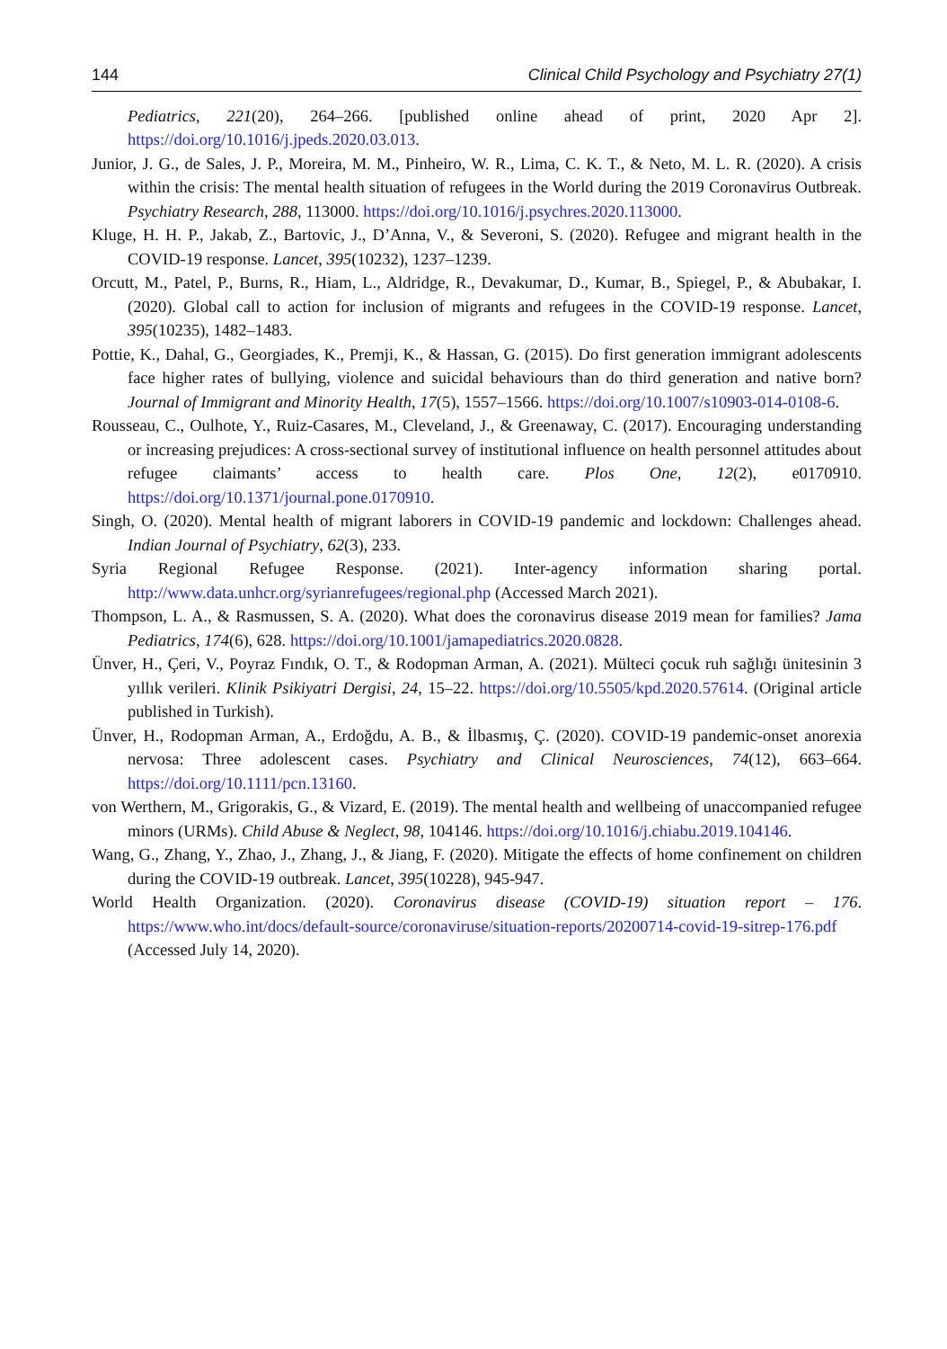144 Clinical Child Psychology and Psychiatry 27(1)
Pediatrics, 221(20), 264–266. [published online ahead of print, 2020 Apr 2]. https://doi.org/10.1016/j.jpeds.2020.03.013.
Junior, J. G., de Sales, J. P., Moreira, M. M., Pinheiro, W. R., Lima, C. K. T., & Neto, M. L. R. (2020). A crisis within the crisis: The mental health situation of refugees in the World during the 2019 Coronavirus Outbreak. Psychiatry Research, 288, 113000. https://doi.org/10.1016/j.psychres.2020.113000.
Kluge, H. H. P., Jakab, Z., Bartovic, J., D’Anna, V., & Severoni, S. (2020). Refugee and migrant health in the COVID-19 response. Lancet, 395(10232), 1237–1239.
Orcutt, M., Patel, P., Burns, R., Hiam, L., Aldridge, R., Devakumar, D., Kumar, B., Spiegel, P., & Abubakar, I. (2020). Global call to action for inclusion of migrants and refugees in the COVID-19 response. Lancet, 395(10235), 1482–1483.
Pottie, K., Dahal, G., Georgiades, K., Premji, K., & Hassan, G. (2015). Do first generation immigrant adolescents face higher rates of bullying, violence and suicidal behaviours than do third generation and native born? Journal of Immigrant and Minority Health, 17(5), 1557–1566. https://doi.org/10.1007/s10903-014-0108-6.
Rousseau, C., Oulhote, Y., Ruiz-Casares, M., Cleveland, J., & Greenaway, C. (2017). Encouraging understanding or increasing prejudices: A cross-sectional survey of institutional influence on health personnel attitudes about refugee claimants’ access to health care. Plos One, 12(2), e0170910. https://doi.org/10.1371/journal.pone.0170910.
Singh, O. (2020). Mental health of migrant laborers in COVID-19 pandemic and lockdown: Challenges ahead. Indian Journal of Psychiatry, 62(3), 233.
Syria Regional Refugee Response. (2021). Inter-agency information sharing portal. http://www.data.unhcr.org/syrianrefugees/regional.php (Accessed March 2021).
Thompson, L. A., & Rasmussen, S. A. (2020). What does the coronavirus disease 2019 mean for families? Jama Pediatrics, 174(6), 628. https://doi.org/10.1001/jamapediatrics.2020.0828.
Ünver, H., Çeri, V., Poyraz Fındık, O. T., & Rodopman Arman, A. (2021). Mülteci çocuk ruh sağlığı ünitesinin 3 yıllık verileri. Klinik Psikiyatri Dergisi, 24, 15–22. https://doi.org/10.5505/kpd.2020.57614. (Original article published in Turkish).
Ünver, H., Rodopman Arman, A., Erdoğdu, A. B., & İlbasmış, Ç. (2020). COVID-19 pandemic-onset anorexia nervosa: Three adolescent cases. Psychiatry and Clinical Neurosciences, 74(12), 663–664. https://doi.org/10.1111/pcn.13160.
von Werthern, M., Grigorakis, G., & Vizard, E. (2019). The mental health and wellbeing of unaccompanied refugee minors (URMs). Child Abuse & Neglect, 98, 104146. https://doi.org/10.1016/j.chiabu.2019.104146.
Wang, G., Zhang, Y., Zhao, J., Zhang, J., & Jiang, F. (2020). Mitigate the effects of home confinement on children during the COVID-19 outbreak. Lancet, 395(10228), 945-947.
World Health Organization. (2020). Coronavirus disease (COVID-19) situation report – 176. https://www.who.int/docs/default-source/coronaviruse/situation-reports/20200714-covid-19-sitrep-176.pdf (Accessed July 14, 2020).